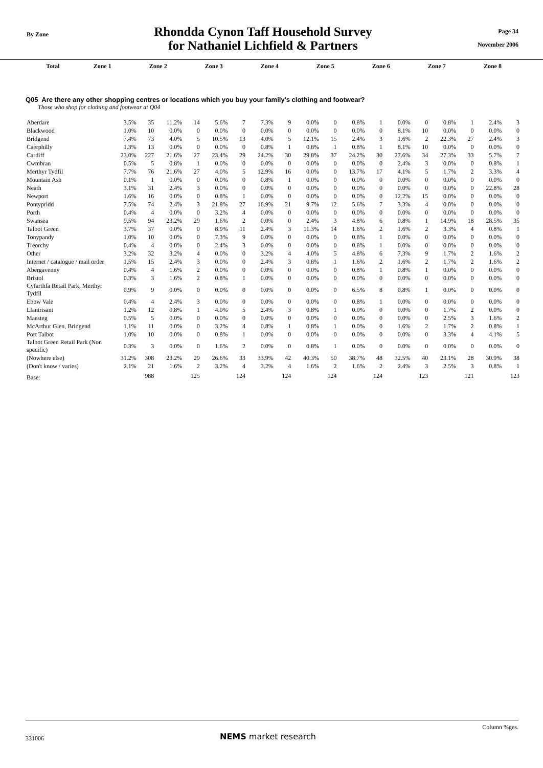By Zone
Rhondda Cynon Taff Household Survey
for Nathaniel Lichfield & Partners
Page 34
November 2006
| | Total | Zone 1 | Zone 2 | Zone 3 | Zone 4 | Zone 5 | Zone 6 | Zone 7 | Zone 8 |
| --- | --- | --- | --- | --- | --- | --- | --- | --- | --- |
Q05 Are there any other shopping centres or locations which you buy your family's clothing and footwear?
Those who shop for clothing and footwear at Q04
| Aberdare | 3.5% | 35 | 11.2% | 14 | 5.6% | 7 | 7.3% | 9 | 0.0% | 0 | 0.8% | 1 | 0.0% | 0 | 0.8% | 1 | 2.4% | 3 |
| Blackwood | 1.0% | 10 | 0.0% | 0 | 0.0% | 0 | 0.0% | 0 | 0.0% | 0 | 0.0% | 0 | 8.1% | 10 | 0.0% | 0 | 0.0% | 0 |
| Bridgend | 7.4% | 73 | 4.0% | 5 | 10.5% | 13 | 4.0% | 5 | 12.1% | 15 | 2.4% | 3 | 1.6% | 2 | 22.3% | 27 | 2.4% | 3 |
| Caerphilly | 1.3% | 13 | 0.0% | 0 | 0.0% | 0 | 0.8% | 1 | 0.8% | 1 | 0.8% | 1 | 8.1% | 10 | 0.0% | 0 | 0.0% | 0 |
| Cardiff | 23.0% | 227 | 21.6% | 27 | 23.4% | 29 | 24.2% | 30 | 29.8% | 37 | 24.2% | 30 | 27.6% | 34 | 27.3% | 33 | 5.7% | 7 |
| Cwmbran | 0.5% | 5 | 0.8% | 1 | 0.0% | 0 | 0.0% | 0 | 0.0% | 0 | 0.0% | 0 | 2.4% | 3 | 0.0% | 0 | 0.8% | 1 |
| Merthyr Tydfil | 7.7% | 76 | 21.6% | 27 | 4.0% | 5 | 12.9% | 16 | 0.0% | 0 | 13.7% | 17 | 4.1% | 5 | 1.7% | 2 | 3.3% | 4 |
| Mountain Ash | 0.1% | 1 | 0.0% | 0 | 0.0% | 0 | 0.8% | 1 | 0.0% | 0 | 0.0% | 0 | 0.0% | 0 | 0.0% | 0 | 0.0% | 0 |
| Neath | 3.1% | 31 | 2.4% | 3 | 0.0% | 0 | 0.0% | 0 | 0.0% | 0 | 0.0% | 0 | 0.0% | 0 | 0.0% | 0 | 22.8% | 28 |
| Newport | 1.6% | 16 | 0.0% | 0 | 0.8% | 1 | 0.0% | 0 | 0.0% | 0 | 0.0% | 0 | 12.2% | 15 | 0.0% | 0 | 0.0% | 0 |
| Pontypridd | 7.5% | 74 | 2.4% | 3 | 21.8% | 27 | 16.9% | 21 | 9.7% | 12 | 5.6% | 7 | 3.3% | 4 | 0.0% | 0 | 0.0% | 0 |
| Porth | 0.4% | 4 | 0.0% | 0 | 3.2% | 4 | 0.0% | 0 | 0.0% | 0 | 0.0% | 0 | 0.0% | 0 | 0.0% | 0 | 0.0% | 0 |
| Swansea | 9.5% | 94 | 23.2% | 29 | 1.6% | 2 | 0.0% | 0 | 2.4% | 3 | 4.8% | 6 | 0.8% | 1 | 14.9% | 18 | 28.5% | 35 |
| Talbot Green | 3.7% | 37 | 0.0% | 0 | 8.9% | 11 | 2.4% | 3 | 11.3% | 14 | 1.6% | 2 | 1.6% | 2 | 3.3% | 4 | 0.8% | 1 |
| Tonypandy | 1.0% | 10 | 0.0% | 0 | 7.3% | 9 | 0.0% | 0 | 0.0% | 0 | 0.8% | 1 | 0.0% | 0 | 0.0% | 0 | 0.0% | 0 |
| Treorchy | 0.4% | 4 | 0.0% | 0 | 2.4% | 3 | 0.0% | 0 | 0.0% | 0 | 0.8% | 1 | 0.0% | 0 | 0.0% | 0 | 0.0% | 0 |
| Other | 3.2% | 32 | 3.2% | 4 | 0.0% | 0 | 3.2% | 4 | 4.0% | 5 | 4.8% | 6 | 7.3% | 9 | 1.7% | 2 | 1.6% | 2 |
| Internet / catalogue / mail order | 1.5% | 15 | 2.4% | 3 | 0.0% | 0 | 2.4% | 3 | 0.8% | 1 | 1.6% | 2 | 1.6% | 2 | 1.7% | 2 | 1.6% | 2 |
| Abergavenny | 0.4% | 4 | 1.6% | 2 | 0.0% | 0 | 0.0% | 0 | 0.0% | 0 | 0.8% | 1 | 0.8% | 1 | 0.0% | 0 | 0.0% | 0 |
| Bristol | 0.3% | 3 | 1.6% | 2 | 0.8% | 1 | 0.0% | 0 | 0.0% | 0 | 0.0% | 0 | 0.0% | 0 | 0.0% | 0 | 0.0% | 0 |
| Cyfarthfa Retail Park, Merthyr Tydfil | 0.9% | 9 | 0.0% | 0 | 0.0% | 0 | 0.0% | 0 | 0.0% | 0 | 6.5% | 8 | 0.8% | 1 | 0.0% | 0 | 0.0% | 0 |
| Ebbw Vale | 0.4% | 4 | 2.4% | 3 | 0.0% | 0 | 0.0% | 0 | 0.0% | 0 | 0.8% | 1 | 0.0% | 0 | 0.0% | 0 | 0.0% | 0 |
| Llantrisant | 1.2% | 12 | 0.8% | 1 | 4.0% | 5 | 2.4% | 3 | 0.8% | 1 | 0.0% | 0 | 0.0% | 0 | 1.7% | 2 | 0.0% | 0 |
| Maesteg | 0.5% | 5 | 0.0% | 0 | 0.0% | 0 | 0.0% | 0 | 0.0% | 0 | 0.0% | 0 | 0.0% | 0 | 2.5% | 3 | 1.6% | 2 |
| McArthur Glen, Bridgend | 1.1% | 11 | 0.0% | 0 | 3.2% | 4 | 0.8% | 1 | 0.8% | 1 | 0.0% | 0 | 1.6% | 2 | 1.7% | 2 | 0.8% | 1 |
| Port Talbot | 1.0% | 10 | 0.0% | 0 | 0.8% | 1 | 0.0% | 0 | 0.0% | 0 | 0.0% | 0 | 0.0% | 0 | 3.3% | 4 | 4.1% | 5 |
| Talbot Green Retail Park (Non specific) | 0.3% | 3 | 0.0% | 0 | 1.6% | 2 | 0.0% | 0 | 0.8% | 1 | 0.0% | 0 | 0.0% | 0 | 0.0% | 0 | 0.0% | 0 |
| (Nowhere else) | 31.2% | 308 | 23.2% | 29 | 26.6% | 33 | 33.9% | 42 | 40.3% | 50 | 38.7% | 48 | 32.5% | 40 | 23.1% | 28 | 30.9% | 38 |
| (Don't know / varies) | 2.1% | 21 | 1.6% | 2 | 3.2% | 4 | 3.2% | 4 | 1.6% | 2 | 1.6% | 2 | 2.4% | 3 | 2.5% | 3 | 0.8% | 1 |
| Base: | | 988 | | 125 | | 124 | | 124 | | 124 | | 124 | | 123 | | 121 | | 123 |
Column %ges.
331006 NEMS market research